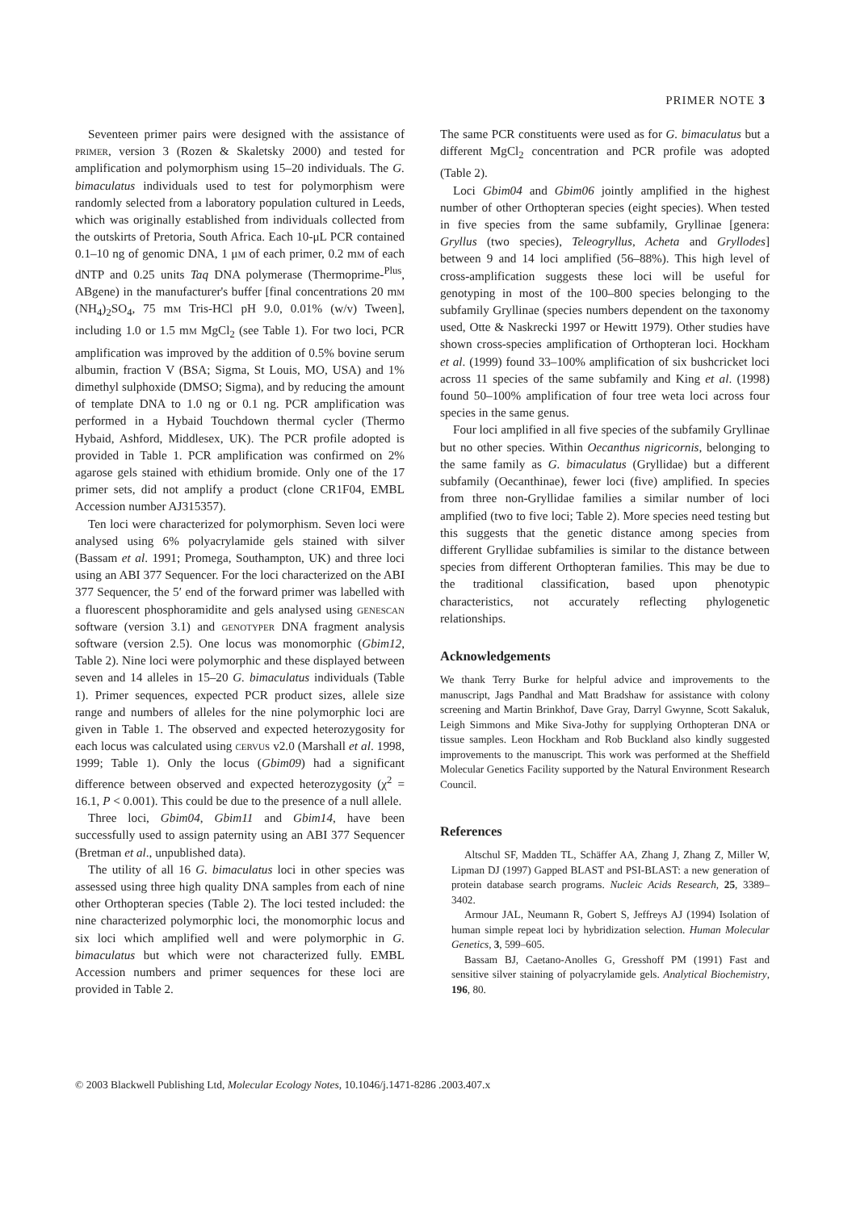PRIMER NOTE 3
Seventeen primer pairs were designed with the assistance of primer, version 3 (Rozen & Skaletsky 2000) and tested for amplification and polymorphism using 15–20 individuals. The G. bimaculatus individuals used to test for polymorphism were randomly selected from a laboratory population cultured in Leeds, which was originally established from individuals collected from the outskirts of Pretoria, South Africa. Each 10-μL PCR contained 0.1–10 ng of genomic DNA, 1 μm of each primer, 0.2 mm of each dNTP and 0.25 units Taq DNA polymerase (Thermoprime-<sup>Plus</sup>, ABgene) in the manufacturer's buffer [final concentrations 20 mm (NH<sub>4</sub>)<sub>2</sub>SO<sub>4</sub>, 75 mm Tris-HCl pH 9.0, 0.01% (w/v) Tween], including 1.0 or 1.5 mm MgCl<sub>2</sub> (see Table 1). For two loci, PCR amplification was improved by the addition of 0.5% bovine serum albumin, fraction V (BSA; Sigma, St Louis, MO, USA) and 1% dimethyl sulphoxide (DMSO; Sigma), and by reducing the amount of template DNA to 1.0 ng or 0.1 ng. PCR amplification was performed in a Hybaid Touchdown thermal cycler (Thermo Hybaid, Ashford, Middlesex, UK). The PCR profile adopted is provided in Table 1. PCR amplification was confirmed on 2% agarose gels stained with ethidium bromide. Only one of the 17 primer sets, did not amplify a product (clone CR1F04, EMBL Accession number AJ315357).
Ten loci were characterized for polymorphism. Seven loci were analysed using 6% polyacrylamide gels stained with silver (Bassam et al. 1991; Promega, Southampton, UK) and three loci using an ABI 377 Sequencer. For the loci characterized on the ABI 377 Sequencer, the 5′ end of the forward primer was labelled with a fluorescent phosphoramidite and gels analysed using genescan software (version 3.1) and genotyper DNA fragment analysis software (version 2.5). One locus was monomorphic (Gbim12, Table 2). Nine loci were polymorphic and these displayed between seven and 14 alleles in 15–20 G. bimaculatus individuals (Table 1). Primer sequences, expected PCR product sizes, allele size range and numbers of alleles for the nine polymorphic loci are given in Table 1. The observed and expected heterozygosity for each locus was calculated using cervus v2.0 (Marshall et al. 1998, 1999; Table 1). Only the locus (Gbim09) had a significant difference between observed and expected heterozygosity (χ<sup>2</sup> = 16.1, P < 0.001). This could be due to the presence of a null allele.
Three loci, Gbim04, Gbim11 and Gbim14, have been successfully used to assign paternity using an ABI 377 Sequencer (Bretman et al., unpublished data).
The utility of all 16 G. bimaculatus loci in other species was assessed using three high quality DNA samples from each of nine other Orthopteran species (Table 2). The loci tested included: the nine characterized polymorphic loci, the monomorphic locus and six loci which amplified well and were polymorphic in G. bimaculatus but which were not characterized fully. EMBL Accession numbers and primer sequences for these loci are provided in Table 2.
The same PCR constituents were used as for G. bimaculatus but a different MgCl<sub>2</sub> concentration and PCR profile was adopted (Table 2).
Loci Gbim04 and Gbim06 jointly amplified in the highest number of other Orthopteran species (eight species). When tested in five species from the same subfamily, Gryllinae [genera: Gryllus (two species), Teleogryllus, Acheta and Gryllodes] between 9 and 14 loci amplified (56–88%). This high level of cross-amplification suggests these loci will be useful for genotyping in most of the 100–800 species belonging to the subfamily Gryllinae (species numbers dependent on the taxonomy used, Otte & Naskrecki 1997 or Hewitt 1979). Other studies have shown cross-species amplification of Orthopteran loci. Hockham et al. (1999) found 33–100% amplification of six bushcricket loci across 11 species of the same subfamily and King et al. (1998) found 50–100% amplification of four tree weta loci across four species in the same genus.
Four loci amplified in all five species of the subfamily Gryllinae but no other species. Within Oecanthus nigricornis, belonging to the same family as G. bimaculatus (Gryllidae) but a different subfamily (Oecanthinae), fewer loci (five) amplified. In species from three non-Gryllidae families a similar number of loci amplified (two to five loci; Table 2). More species need testing but this suggests that the genetic distance among species from different Gryllidae subfamilies is similar to the distance between species from different Orthopteran families. This may be due to the traditional classification, based upon phenotypic characteristics, not accurately reflecting phylogenetic relationships.
Acknowledgements
We thank Terry Burke for helpful advice and improvements to the manuscript, Jags Pandhal and Matt Bradshaw for assistance with colony screening and Martin Brinkhof, Dave Gray, Darryl Gwynne, Scott Sakaluk, Leigh Simmons and Mike Siva-Jothy for supplying Orthopteran DNA or tissue samples. Leon Hockham and Rob Buckland also kindly suggested improvements to the manuscript. This work was performed at the Sheffield Molecular Genetics Facility supported by the Natural Environment Research Council.
References
Altschul SF, Madden TL, Schäffer AA, Zhang J, Zhang Z, Miller W, Lipman DJ (1997) Gapped BLAST and PSI-BLAST: a new generation of protein database search programs. Nucleic Acids Research, 25, 3389–3402.
Armour JAL, Neumann R, Gobert S, Jeffreys AJ (1994) Isolation of human simple repeat loci by hybridization selection. Human Molecular Genetics, 3, 599–605.
Bassam BJ, Caetano-Anolles G, Gresshoff PM (1991) Fast and sensitive silver staining of polyacrylamide gels. Analytical Biochemistry, 196, 80.
© 2003 Blackwell Publishing Ltd, Molecular Ecology Notes, 10.1046/j.1471-8286 .2003.407.x